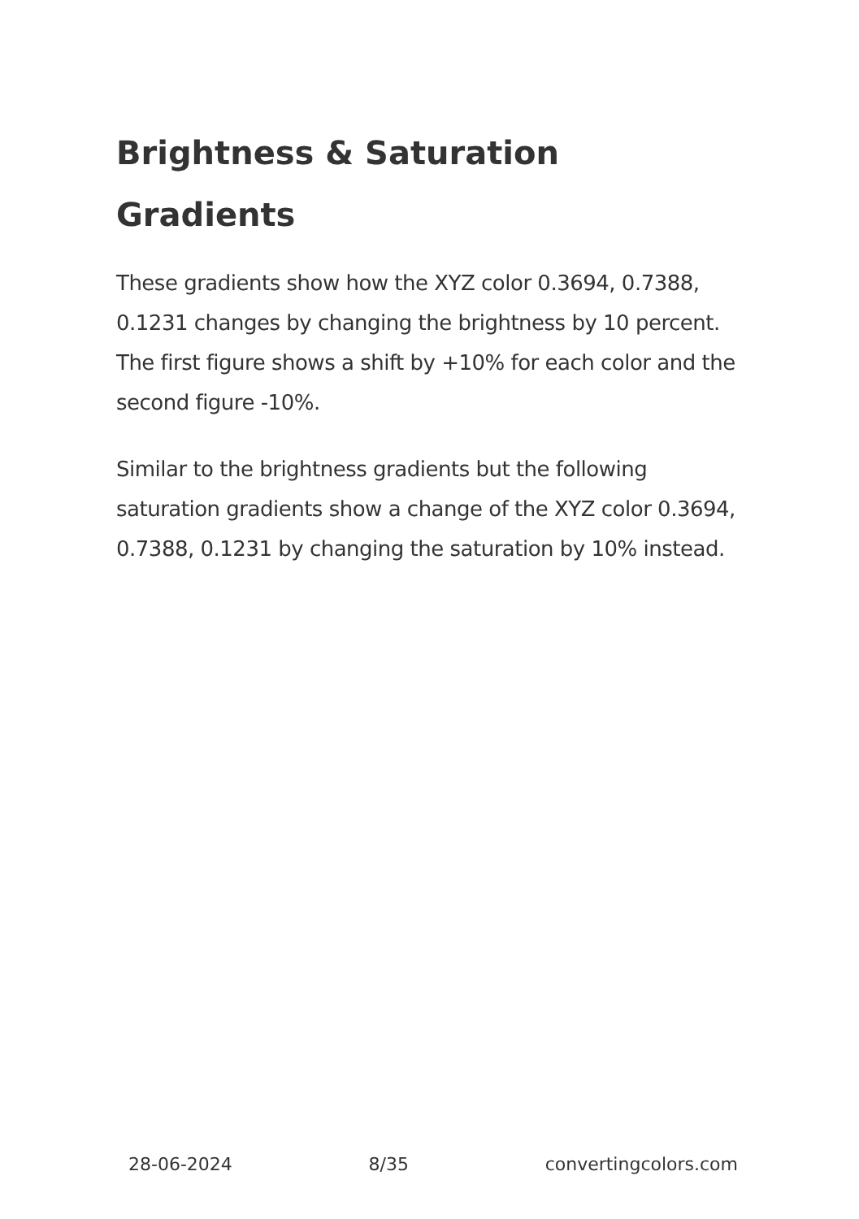Brightness & Saturation Gradients
These gradients show how the XYZ color 0.3694, 0.7388, 0.1231 changes by changing the brightness by 10 percent. The first figure shows a shift by +10% for each color and the second figure -10%.
Similar to the brightness gradients but the following saturation gradients show a change of the XYZ color 0.3694, 0.7388, 0.1231 by changing the saturation by 10% instead.
28-06-2024 8/35 convertingcolors.com